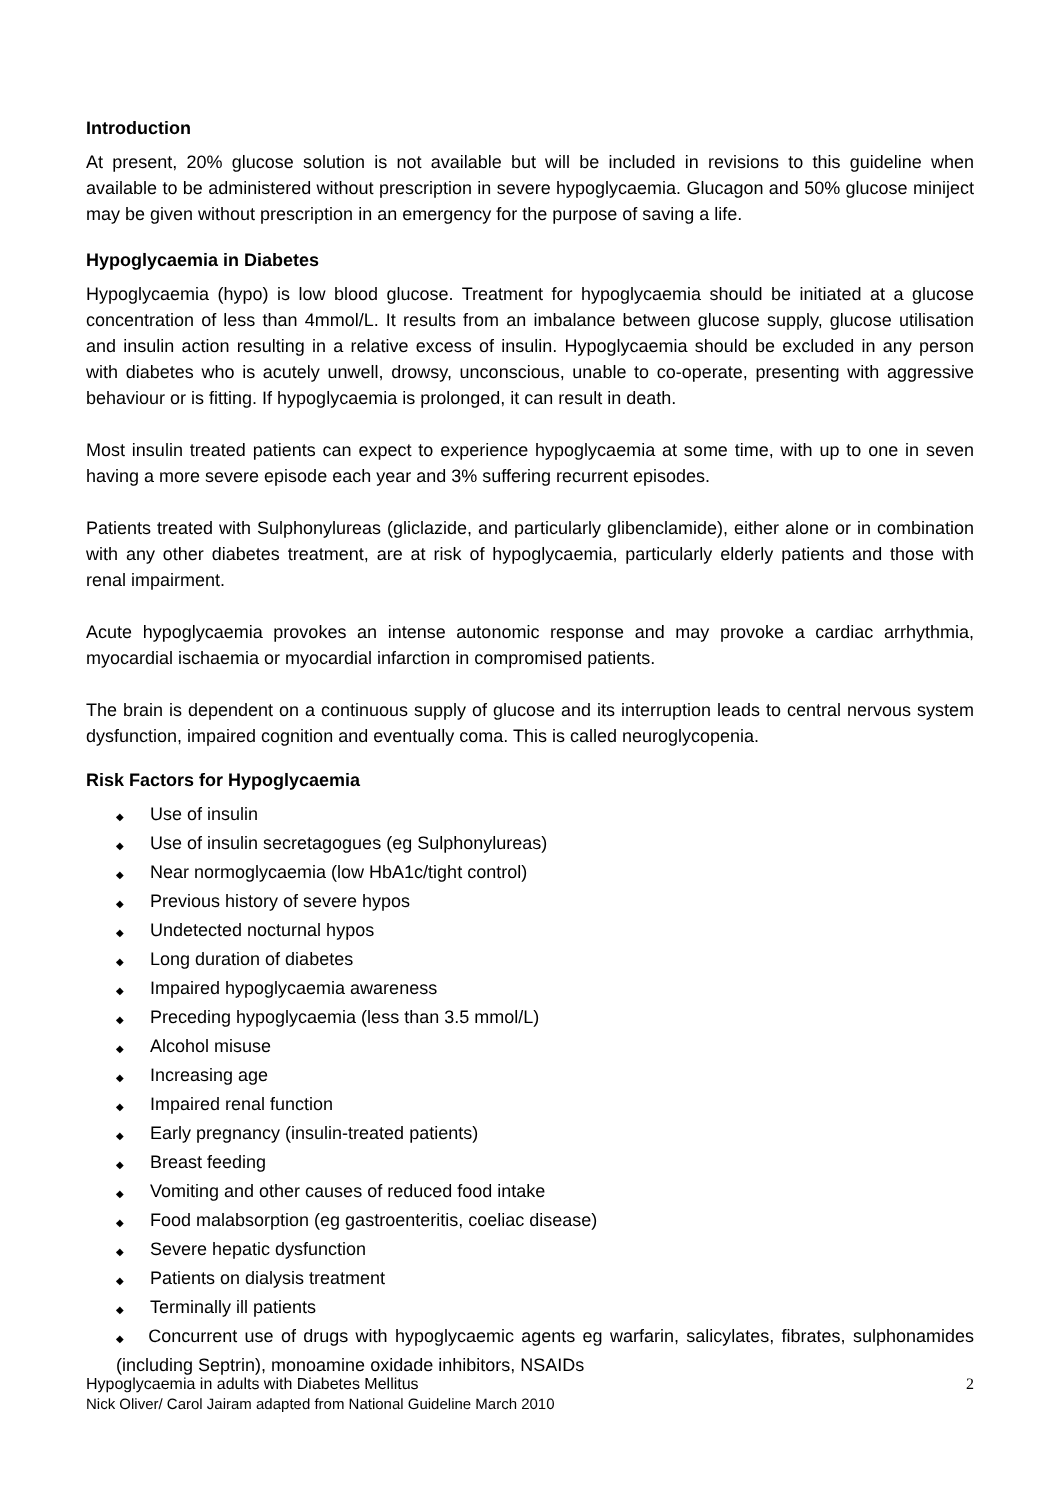Introduction
At present, 20% glucose solution is not available but will be included in revisions to this guideline when available to be administered without prescription in severe hypoglycaemia. Glucagon and 50% glucose miniject may be given without prescription in an emergency for the purpose of saving a life.
Hypoglycaemia in Diabetes
Hypoglycaemia (hypo) is low blood glucose. Treatment for hypoglycaemia should be initiated at a glucose concentration of less than 4mmol/L. It results from an imbalance between glucose supply, glucose utilisation and insulin action resulting in a relative excess of insulin. Hypoglycaemia should be excluded in any person with diabetes who is acutely unwell, drowsy, unconscious, unable to co-operate, presenting with aggressive behaviour or is fitting. If hypoglycaemia is prolonged, it can result in death.
Most insulin treated patients can expect to experience hypoglycaemia at some time, with up to one in seven having a more severe episode each year and 3% suffering recurrent episodes.
Patients treated with Sulphonylureas (gliclazide, and particularly glibenclamide), either alone or in combination with any other diabetes treatment, are at risk of hypoglycaemia, particularly elderly patients and those with renal impairment.
Acute hypoglycaemia provokes an intense autonomic response and may provoke a cardiac arrhythmia, myocardial ischaemia or myocardial infarction in compromised patients.
The brain is dependent on a continuous supply of glucose and its interruption leads to central nervous system dysfunction, impaired cognition and eventually coma. This is called neuroglycopenia.
Risk Factors for Hypoglycaemia
◆ Use of insulin
◆ Use of insulin secretagogues (eg Sulphonylureas)
◆ Near normoglycaemia (low HbA1c/tight control)
◆ Previous history of severe hypos
◆ Undetected nocturnal hypos
◆ Long duration of diabetes
◆ Impaired hypoglycaemia awareness
◆ Preceding hypoglycaemia (less than 3.5 mmol/L)
◆ Alcohol misuse
◆ Increasing age
◆ Impaired renal function
◆ Early pregnancy (insulin-treated patients)
◆ Breast feeding
◆ Vomiting and other causes of reduced food intake
◆ Food malabsorption (eg gastroenteritis, coeliac disease)
◆ Severe hepatic dysfunction
◆ Patients on dialysis treatment
◆ Terminally ill patients
◆ Concurrent use of drugs with hypoglycaemic agents eg warfarin, salicylates, fibrates, sulphonamides (including Septrin), monoamine oxidade inhibitors, NSAIDs
2 Hypoglycaemia in adults with Diabetes Mellitus
Nick Oliver/ Carol Jairam adapted from National Guideline March 2010